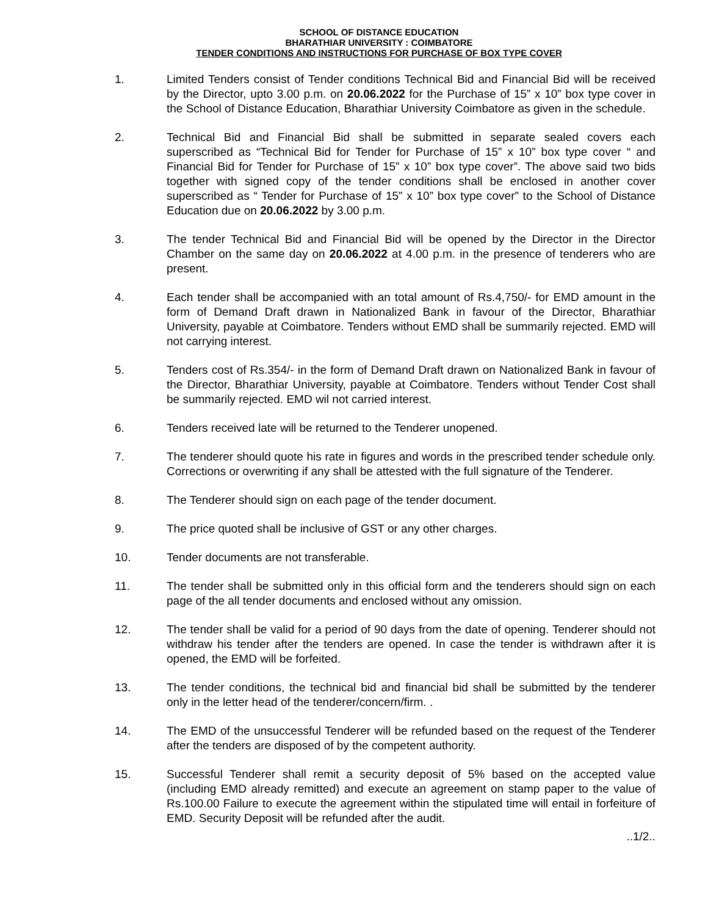SCHOOL OF DISTANCE EDUCATION
BHARATHIAR UNIVERSITY : COIMBATORE
TENDER CONDITIONS AND INSTRUCTIONS FOR PURCHASE OF BOX TYPE COVER
1. Limited Tenders consist of Tender conditions Technical Bid and Financial Bid will be received by the Director, upto 3.00 p.m. on 20.06.2022 for the Purchase of 15” x 10” box type cover in the School of Distance Education, Bharathiar University Coimbatore as given in the schedule.
2. Technical Bid and Financial Bid shall be submitted in separate sealed covers each superscribed as “Technical Bid for Tender for Purchase of 15” x 10” box type cover “ and Financial Bid for Tender for Purchase of 15” x 10” box type cover”. The above said two bids together with signed copy of the tender conditions shall be enclosed in another cover superscribed as “ Tender for Purchase of 15” x 10” box type cover” to the School of Distance Education due on 20.06.2022 by 3.00 p.m.
3. The tender Technical Bid and Financial Bid will be opened by the Director in the Director Chamber on the same day on 20.06.2022 at 4.00 p.m. in the presence of tenderers who are present.
4. Each tender shall be accompanied with an total amount of Rs.4,750/- for EMD amount in the form of Demand Draft drawn in Nationalized Bank in favour of the Director, Bharathiar University, payable at Coimbatore. Tenders without EMD shall be summarily rejected. EMD will not carrying interest.
5. Tenders cost of Rs.354/- in the form of Demand Draft drawn on Nationalized Bank in favour of the Director, Bharathiar University, payable at Coimbatore. Tenders without Tender Cost shall be summarily rejected. EMD wil not carried interest.
6. Tenders received late will be returned to the Tenderer unopened.
7. The tenderer should quote his rate in figures and words in the prescribed tender schedule only. Corrections or overwriting if any shall be attested with the full signature of the Tenderer.
8. The Tenderer should sign on each page of the tender document.
9. The price quoted shall be inclusive of GST or any other charges.
10. Tender documents are not transferable.
11. The tender shall be submitted only in this official form and the tenderers should sign on each page of the all tender documents and enclosed without any omission.
12. The tender shall be valid for a period of 90 days from the date of opening. Tenderer should not withdraw his tender after the tenders are opened. In case the tender is withdrawn after it is opened, the EMD will be forfeited.
13. The tender conditions, the technical bid and financial bid shall be submitted by the tenderer only in the letter head of the tenderer/concern/firm. .
14. The EMD of the unsuccessful Tenderer will be refunded based on the request of the Tenderer after the tenders are disposed of by the competent authority.
15. Successful Tenderer shall remit a security deposit of 5% based on the accepted value (including EMD already remitted) and execute an agreement on stamp paper to the value of Rs.100.00 Failure to execute the agreement within the stipulated time will entail in forfeiture of EMD. Security Deposit will be refunded after the audit.
..1/2..